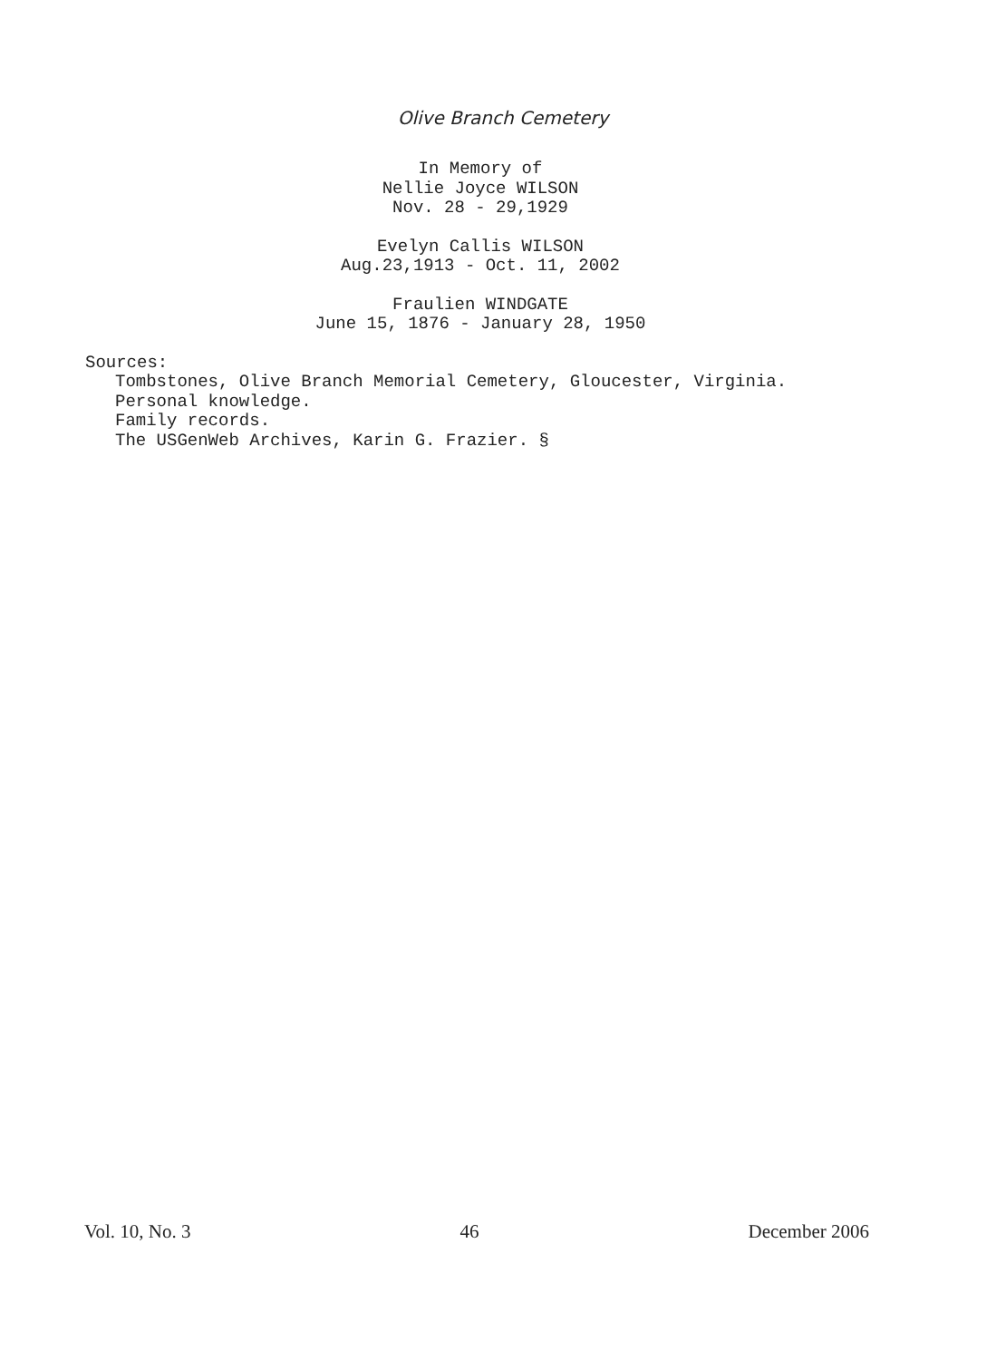Olive Branch Cemetery
In Memory of
Nellie Joyce WILSON
Nov. 28 - 29,1929
Evelyn Callis WILSON
Aug.23,1913 - Oct. 11, 2002
Fraulien WINDGATE
June 15, 1876 - January 28, 1950
Sources:
Tombstones, Olive Branch Memorial Cemetery, Gloucester, Virginia.
Personal knowledge.
Family records.
The USGenWeb Archives, Karin G. Frazier. §
Vol. 10, No. 3 46 December 2006